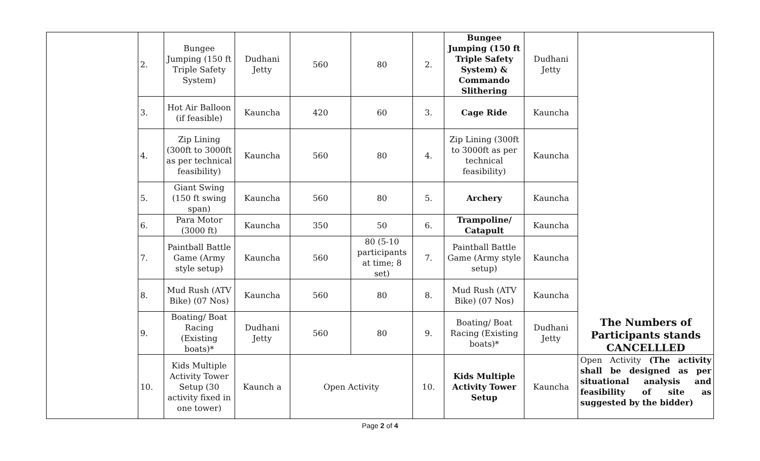| | 2. | Bungee Jumping (150 ft Triple Safety System) | Dudhani Jetty | 560 | 80 | 2. | Bungee Jumping (150 ft Triple Safety System) & Commando Slithering | Dudhani Jetty | The Numbers of Participants stands CANCELLLED |
| | 3. | Hot Air Balloon (if feasible) | Kauncha | 420 | 60 | 3. | Cage Ride | Kauncha | |
| | 4. | Zip Lining (300ft to 3000ft as per technical feasibility) | Kauncha | 560 | 80 | 4. | Zip Lining (300ft to 3000ft as per technical feasibility) | Kauncha | |
| | 5. | Giant Swing (150 ft swing span) | Kauncha | 560 | 80 | 5. | Archery | Kauncha | |
| | 6. | Para Motor (3000 ft) | Kauncha | 350 | 50 | 6. | Trampoline/ Catapult | Kauncha | |
| | 7. | Paintball Battle Game (Army style setup) | Kauncha | 560 | 80 (5-10 participants at time; 8 set) | 7. | Paintball Battle Game (Army style setup) | Kauncha | |
| | 8. | Mud Rush (ATV Bike) (07 Nos) | Kauncha | 560 | 80 | 8. | Mud Rush (ATV Bike) (07 Nos) | Kauncha | |
| | 9. | Boating/ Boat Racing (Existing boats)* | Dudhani Jetty | 560 | 80 | 9. | Boating/ Boat Racing (Existing boats)* | Dudhani Jetty | |
| | 10. | Kids Multiple Activity Tower Setup (30 activity fixed in one tower) | Kaunch a | Open Activity | | 10. | Kids Multiple Activity Tower Setup | Kauncha | Open Activity (The activity shall be designed as per situational analysis and feasibility of site as suggested by the bidder) |
Page 2 of 4